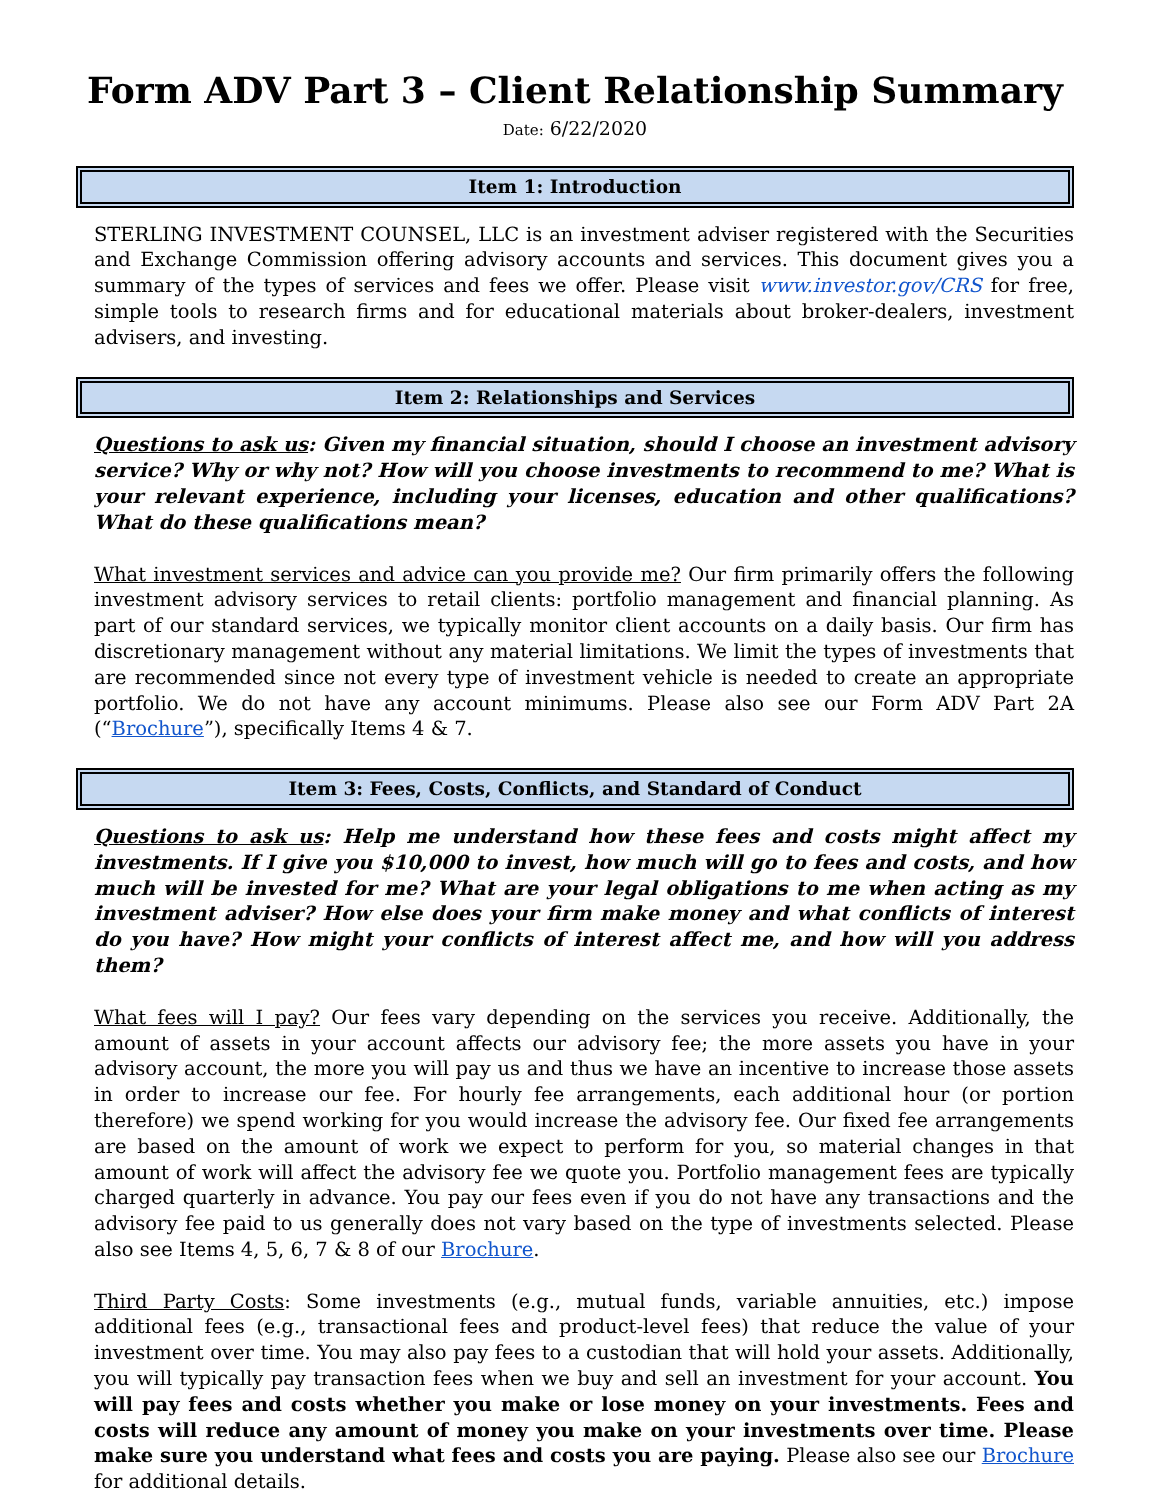Form ADV Part 3 – Client Relationship Summary
Date: 6/22/2020
Item 1: Introduction
STERLING INVESTMENT COUNSEL, LLC is an investment adviser registered with the Securities and Exchange Commission offering advisory accounts and services. This document gives you a summary of the types of services and fees we offer. Please visit www.investor.gov/CRS for free, simple tools to research firms and for educational materials about broker-dealers, investment advisers, and investing.
Item 2: Relationships and Services
Questions to ask us: Given my financial situation, should I choose an investment advisory service? Why or why not? How will you choose investments to recommend to me? What is your relevant experience, including your licenses, education and other qualifications? What do these qualifications mean?
What investment services and advice can you provide me? Our firm primarily offers the following investment advisory services to retail clients: portfolio management and financial planning. As part of our standard services, we typically monitor client accounts on a daily basis. Our firm has discretionary management without any material limitations. We limit the types of investments that are recommended since not every type of investment vehicle is needed to create an appropriate portfolio. We do not have any account minimums. Please also see our Form ADV Part 2A (“Brochure”), specifically Items 4 & 7.
Item 3: Fees, Costs, Conflicts, and Standard of Conduct
Questions to ask us: Help me understand how these fees and costs might affect my investments. If I give you $10,000 to invest, how much will go to fees and costs, and how much will be invested for me? What are your legal obligations to me when acting as my investment adviser? How else does your firm make money and what conflicts of interest do you have? How might your conflicts of interest affect me, and how will you address them?
What fees will I pay? Our fees vary depending on the services you receive. Additionally, the amount of assets in your account affects our advisory fee; the more assets you have in your advisory account, the more you will pay us and thus we have an incentive to increase those assets in order to increase our fee. For hourly fee arrangements, each additional hour (or portion therefore) we spend working for you would increase the advisory fee. Our fixed fee arrangements are based on the amount of work we expect to perform for you, so material changes in that amount of work will affect the advisory fee we quote you. Portfolio management fees are typically charged quarterly in advance. You pay our fees even if you do not have any transactions and the advisory fee paid to us generally does not vary based on the type of investments selected. Please also see Items 4, 5, 6, 7 & 8 of our Brochure.
Third Party Costs: Some investments (e.g., mutual funds, variable annuities, etc.) impose additional fees (e.g., transactional fees and product-level fees) that reduce the value of your investment over time. You may also pay fees to a custodian that will hold your assets. Additionally, you will typically pay transaction fees when we buy and sell an investment for your account. You will pay fees and costs whether you make or lose money on your investments. Fees and costs will reduce any amount of money you make on your investments over time. Please make sure you understand what fees and costs you are paying. Please also see our Brochure for additional details.